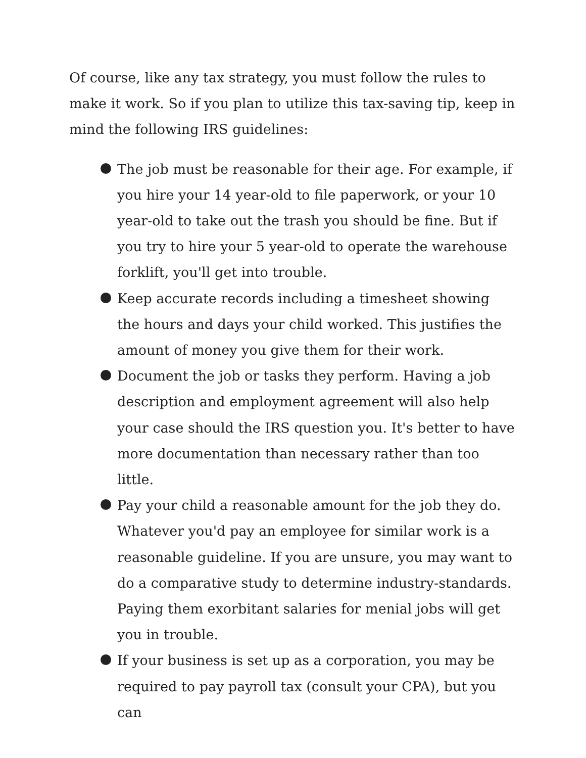Of course, like any tax strategy, you must follow the rules to make it work. So if you plan to utilize this tax-saving tip, keep in mind the following IRS guidelines:
The job must be reasonable for their age. For example, if you hire your 14 year-old to file paperwork, or your 10 year-old to take out the trash you should be fine. But if you try to hire your 5 year-old to operate the warehouse forklift, you'll get into trouble.
Keep accurate records including a timesheet showing the hours and days your child worked. This justifies the amount of money you give them for their work.
Document the job or tasks they perform. Having a job description and employment agreement will also help your case should the IRS question you. It's better to have more documentation than necessary rather than too little.
Pay your child a reasonable amount for the job they do. Whatever you'd pay an employee for similar work is a reasonable guideline. If you are unsure, you may want to do a comparative study to determine industry-standards. Paying them exorbitant salaries for menial jobs will get you in trouble.
If your business is set up as a corporation, you may be required to pay payroll tax (consult your CPA), but you can